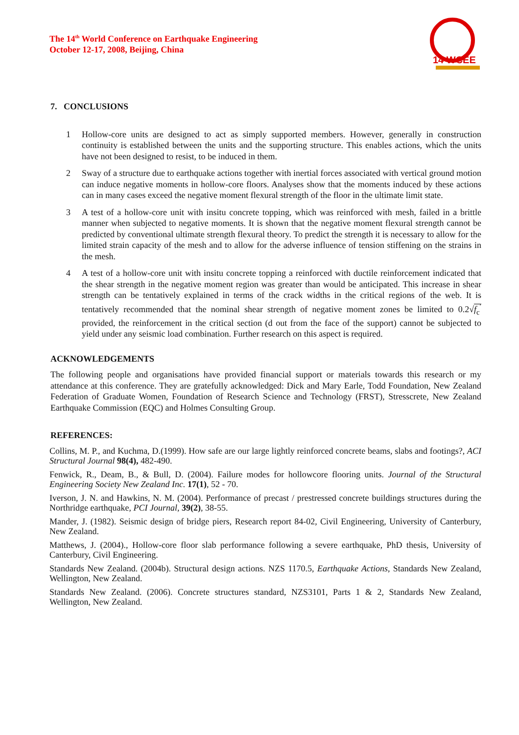The 14<sup>th</sup> World Conference on Earthquake Engineering
October 12-17, 2008, Beijing, China
14 WCEE
7. CONCLUSIONS
1 Hollow-core units are designed to act as simply supported members. However, generally in construction continuity is established between the units and the supporting structure. This enables actions, which the units have not been designed to resist, to be induced in them.
2 Sway of a structure due to earthquake actions together with inertial forces associated with vertical ground motion can induce negative moments in hollow-core floors. Analyses show that the moments induced by these actions can in many cases exceed the negative moment flexural strength of the floor in the ultimate limit state.
3 A test of a hollow-core unit with insitu concrete topping, which was reinforced with mesh, failed in a brittle manner when subjected to negative moments. It is shown that the negative moment flexural strength cannot be predicted by conventional ultimate strength flexural theory. To predict the strength it is necessary to allow for the limited strain capacity of the mesh and to allow for the adverse influence of tension stiffening on the strains in the mesh.
4 A test of a hollow-core unit with insitu concrete topping a reinforced with ductile reinforcement indicated that the shear strength in the negative moment region was greater than would be anticipated. This increase in shear strength can be tentatively explained in terms of the crack widths in the critical regions of the web. It is tentatively recommended that the nominal shear strength of negative moment zones be limited to 0.2√f<sub>c</sub><sup>′</sup> provided, the reinforcement in the critical section (d out from the face of the support) cannot be subjected to yield under any seismic load combination. Further research on this aspect is required.
ACKNOWLEDGEMENTS
The following people and organisations have provided financial support or materials towards this research or my attendance at this conference. They are gratefully acknowledged: Dick and Mary Earle, Todd Foundation, New Zealand Federation of Graduate Women, Foundation of Research Science and Technology (FRST), Stresscrete, New Zealand Earthquake Commission (EQC) and Holmes Consulting Group.
REFERENCES:
Collins, M. P., and Kuchma, D.(1999). How safe are our large lightly reinforced concrete beams, slabs and footings?, ACI Structural Journal 98(4), 482-490.
Fenwick, R., Deam, B., & Bull, D. (2004). Failure modes for hollowcore flooring units. Journal of the Structural Engineering Society New Zealand Inc. 17(1), 52 - 70.
Iverson, J. N. and Hawkins, N. M. (2004). Performance of precast / prestressed concrete buildings structures during the Northridge earthquake, PCI Journal, 39(2), 38-55.
Mander, J. (1982). Seismic design of bridge piers, Research report 84-02, Civil Engineering, University of Canterbury, New Zealand.
Matthews, J. (2004)., Hollow-core floor slab performance following a severe earthquake, PhD thesis, University of Canterbury, Civil Engineering.
Standards New Zealand. (2004b). Structural design actions. NZS 1170.5, Earthquake Actions, Standards New Zealand, Wellington, New Zealand.
Standards New Zealand. (2006). Concrete structures standard, NZS3101, Parts 1 & 2, Standards New Zealand, Wellington, New Zealand.